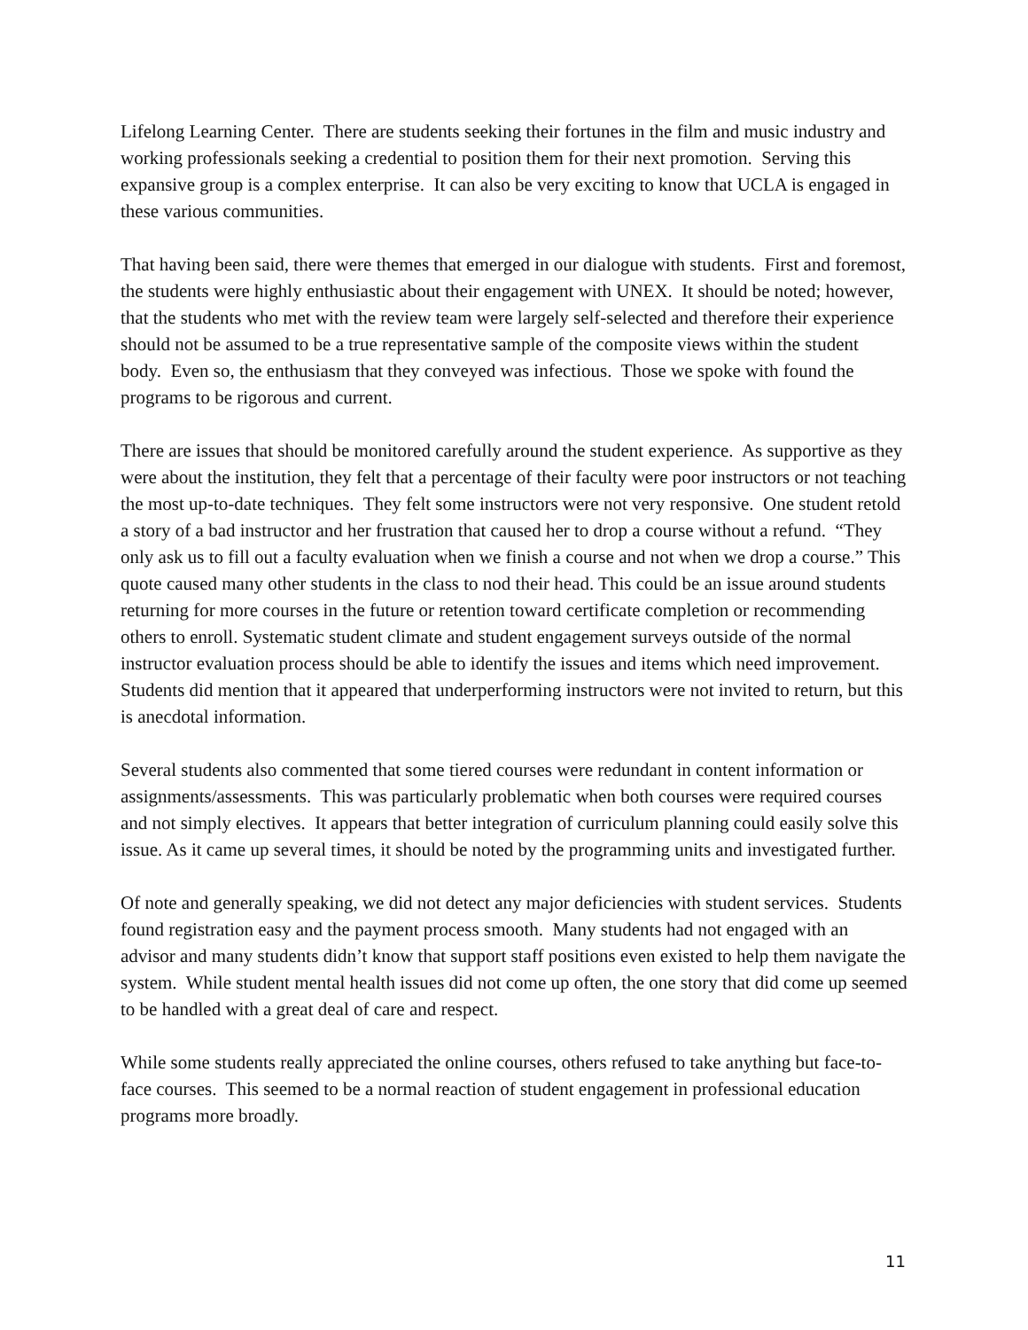Lifelong Learning Center. There are students seeking their fortunes in the film and music industry and working professionals seeking a credential to position them for their next promotion. Serving this expansive group is a complex enterprise. It can also be very exciting to know that UCLA is engaged in these various communities.
That having been said, there were themes that emerged in our dialogue with students. First and foremost, the students were highly enthusiastic about their engagement with UNEX. It should be noted; however, that the students who met with the review team were largely self-selected and therefore their experience should not be assumed to be a true representative sample of the composite views within the student body. Even so, the enthusiasm that they conveyed was infectious. Those we spoke with found the programs to be rigorous and current.
There are issues that should be monitored carefully around the student experience. As supportive as they were about the institution, they felt that a percentage of their faculty were poor instructors or not teaching the most up-to-date techniques. They felt some instructors were not very responsive. One student retold a story of a bad instructor and her frustration that caused her to drop a course without a refund. “They only ask us to fill out a faculty evaluation when we finish a course and not when we drop a course.” This quote caused many other students in the class to nod their head. This could be an issue around students returning for more courses in the future or retention toward certificate completion or recommending others to enroll. Systematic student climate and student engagement surveys outside of the normal instructor evaluation process should be able to identify the issues and items which need improvement. Students did mention that it appeared that underperforming instructors were not invited to return, but this is anecdotal information.
Several students also commented that some tiered courses were redundant in content information or assignments/assessments. This was particularly problematic when both courses were required courses and not simply electives. It appears that better integration of curriculum planning could easily solve this issue. As it came up several times, it should be noted by the programming units and investigated further.
Of note and generally speaking, we did not detect any major deficiencies with student services. Students found registration easy and the payment process smooth. Many students had not engaged with an advisor and many students didn’t know that support staff positions even existed to help them navigate the system. While student mental health issues did not come up often, the one story that did come up seemed to be handled with a great deal of care and respect.
While some students really appreciated the online courses, others refused to take anything but face-to-face courses. This seemed to be a normal reaction of student engagement in professional education programs more broadly.
11